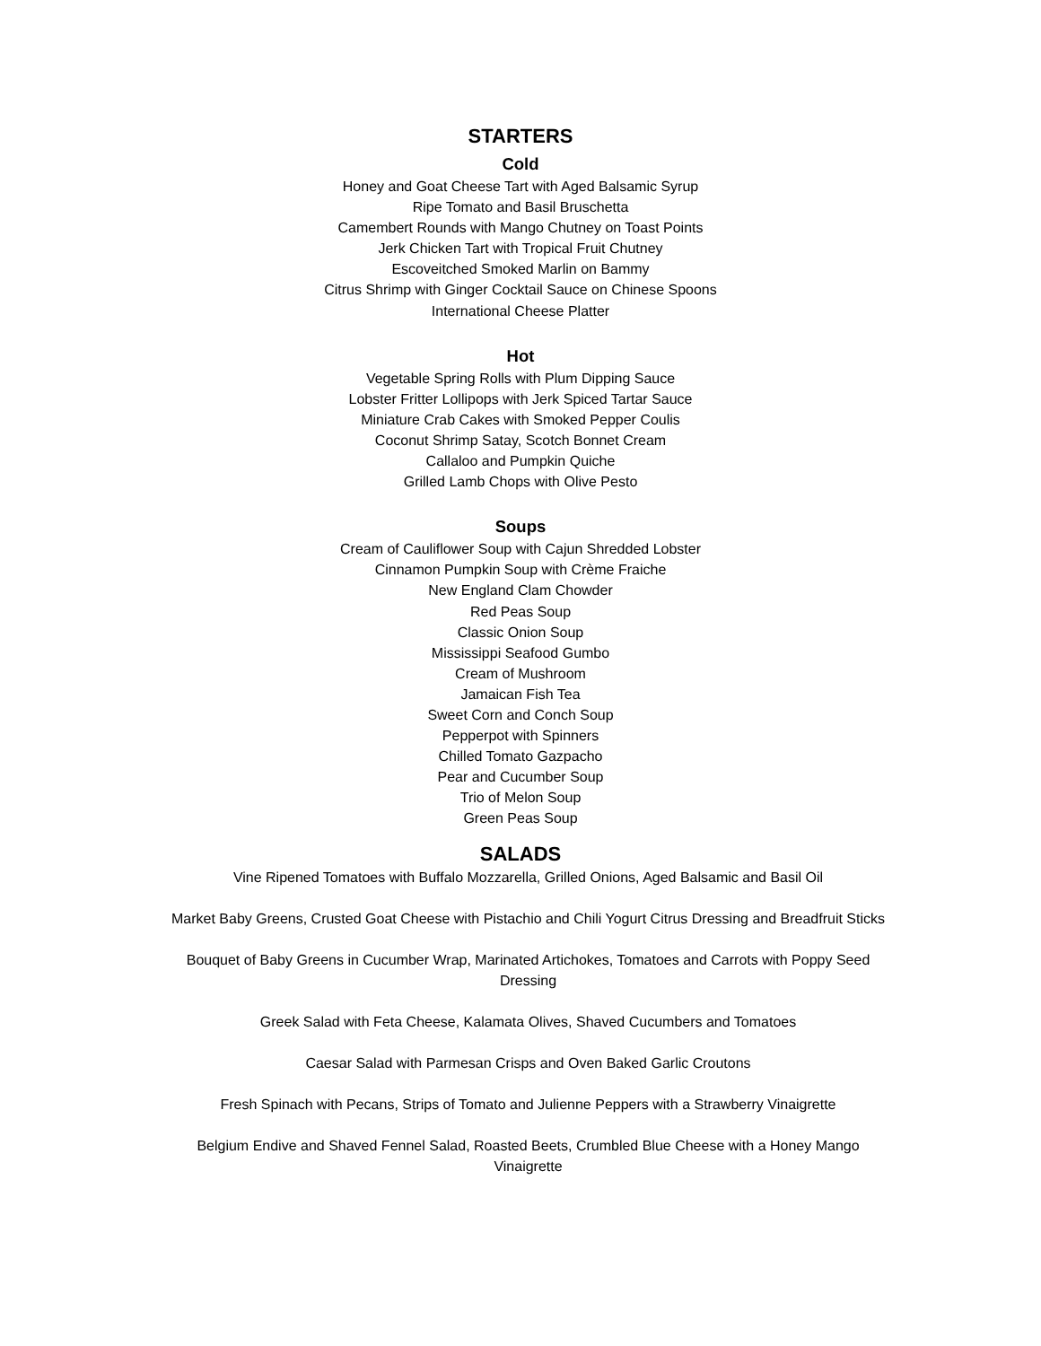STARTERS
Cold
Honey and Goat Cheese Tart with Aged Balsamic Syrup
Ripe Tomato and Basil Bruschetta
Camembert Rounds with Mango Chutney on Toast Points
Jerk Chicken Tart with Tropical Fruit Chutney
Escoveitched Smoked Marlin on Bammy
Citrus Shrimp with Ginger Cocktail Sauce on Chinese Spoons
International Cheese Platter
Hot
Vegetable Spring Rolls with Plum Dipping Sauce
Lobster Fritter Lollipops with Jerk Spiced Tartar Sauce
Miniature Crab Cakes with Smoked Pepper Coulis
Coconut Shrimp Satay, Scotch Bonnet Cream
Callaloo and Pumpkin Quiche
Grilled Lamb Chops with Olive Pesto
Soups
Cream of Cauliflower Soup with Cajun Shredded Lobster
Cinnamon Pumpkin Soup with Crème Fraiche
New England Clam Chowder
Red Peas Soup
Classic Onion Soup
Mississippi Seafood Gumbo
Cream of Mushroom
Jamaican Fish Tea
Sweet Corn and Conch Soup
Pepperpot with Spinners
Chilled Tomato Gazpacho
Pear and Cucumber Soup
Trio of Melon Soup
Green Peas Soup
SALADS
Vine Ripened Tomatoes with Buffalo Mozzarella, Grilled Onions, Aged Balsamic and Basil Oil
Market Baby Greens, Crusted Goat Cheese with Pistachio and Chili Yogurt Citrus Dressing and Breadfruit Sticks
Bouquet of Baby Greens in Cucumber Wrap, Marinated Artichokes, Tomatoes and Carrots with Poppy Seed Dressing
Greek Salad with Feta Cheese, Kalamata Olives, Shaved Cucumbers and Tomatoes
Caesar Salad with Parmesan Crisps and Oven Baked Garlic Croutons
Fresh Spinach with Pecans, Strips of Tomato and Julienne Peppers with a Strawberry Vinaigrette
Belgium Endive and Shaved Fennel Salad, Roasted Beets, Crumbled Blue Cheese with a Honey Mango Vinaigrette